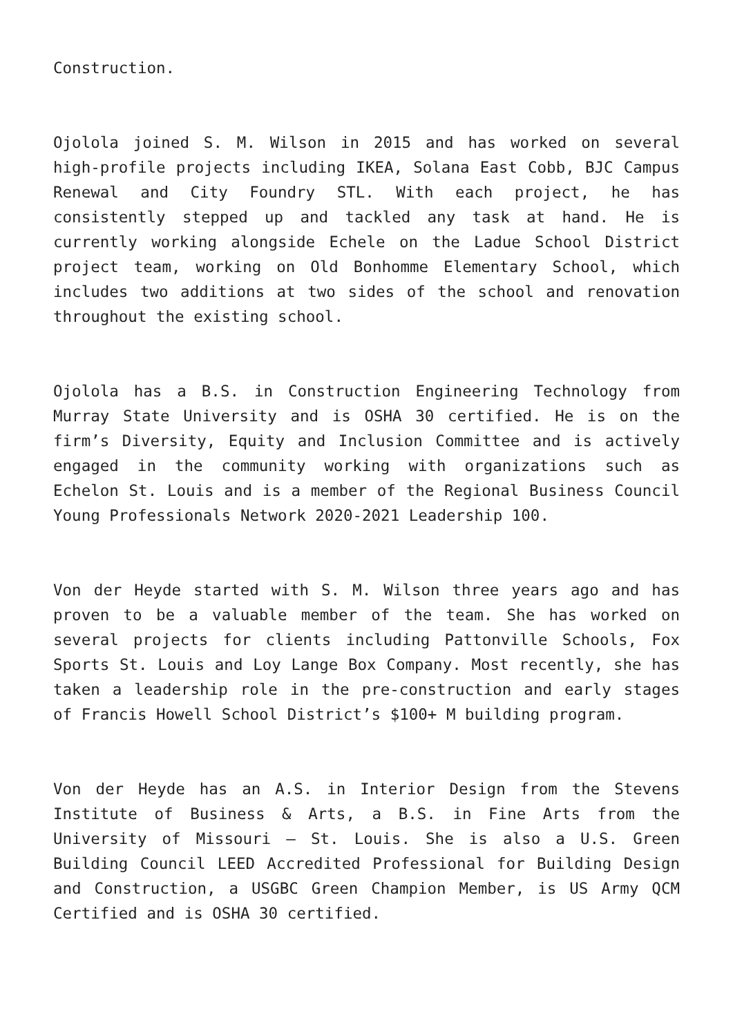Construction.
Ojolola joined S. M. Wilson in 2015 and has worked on several high-profile projects including IKEA, Solana East Cobb, BJC Campus Renewal and City Foundry STL. With each project, he has consistently stepped up and tackled any task at hand. He is currently working alongside Echele on the Ladue School District project team, working on Old Bonhomme Elementary School, which includes two additions at two sides of the school and renovation throughout the existing school.
Ojolola has a B.S. in Construction Engineering Technology from Murray State University and is OSHA 30 certified. He is on the firm’s Diversity, Equity and Inclusion Committee and is actively engaged in the community working with organizations such as Echelon St. Louis and is a member of the Regional Business Council Young Professionals Network 2020-2021 Leadership 100.
Von der Heyde started with S. M. Wilson three years ago and has proven to be a valuable member of the team. She has worked on several projects for clients including Pattonville Schools, Fox Sports St. Louis and Loy Lange Box Company. Most recently, she has taken a leadership role in the pre-construction and early stages of Francis Howell School District’s $100+ M building program.
Von der Heyde has an A.S. in Interior Design from the Stevens Institute of Business & Arts, a B.S. in Fine Arts from the University of Missouri – St. Louis. She is also a U.S. Green Building Council LEED Accredited Professional for Building Design and Construction, a USGBC Green Champion Member, is US Army QCM Certified and is OSHA 30 certified.